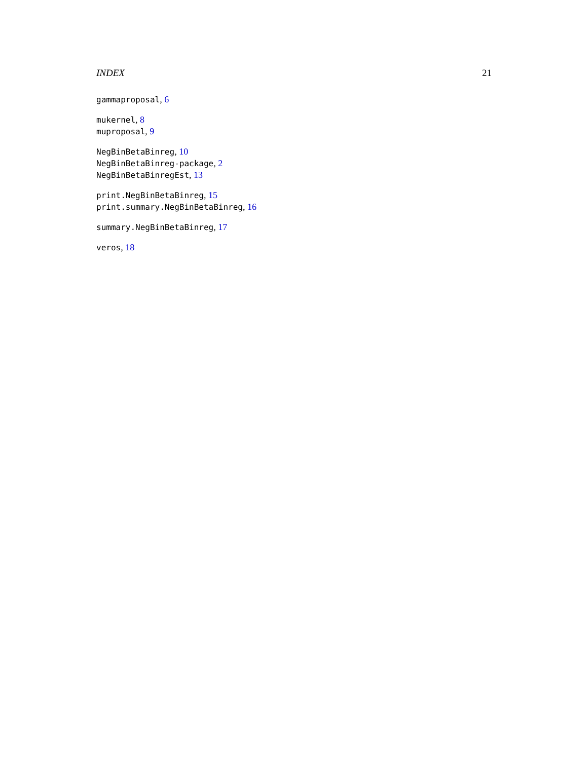INDEX 21
gammaproposal, 6
mukernel, 8
muproposal, 9
NegBinBetaBinreg, 10
NegBinBetaBinreg-package, 2
NegBinBetaBinregEst, 13
print.NegBinBetaBinreg, 15
print.summary.NegBinBetaBinreg, 16
summary.NegBinBetaBinreg, 17
veros, 18